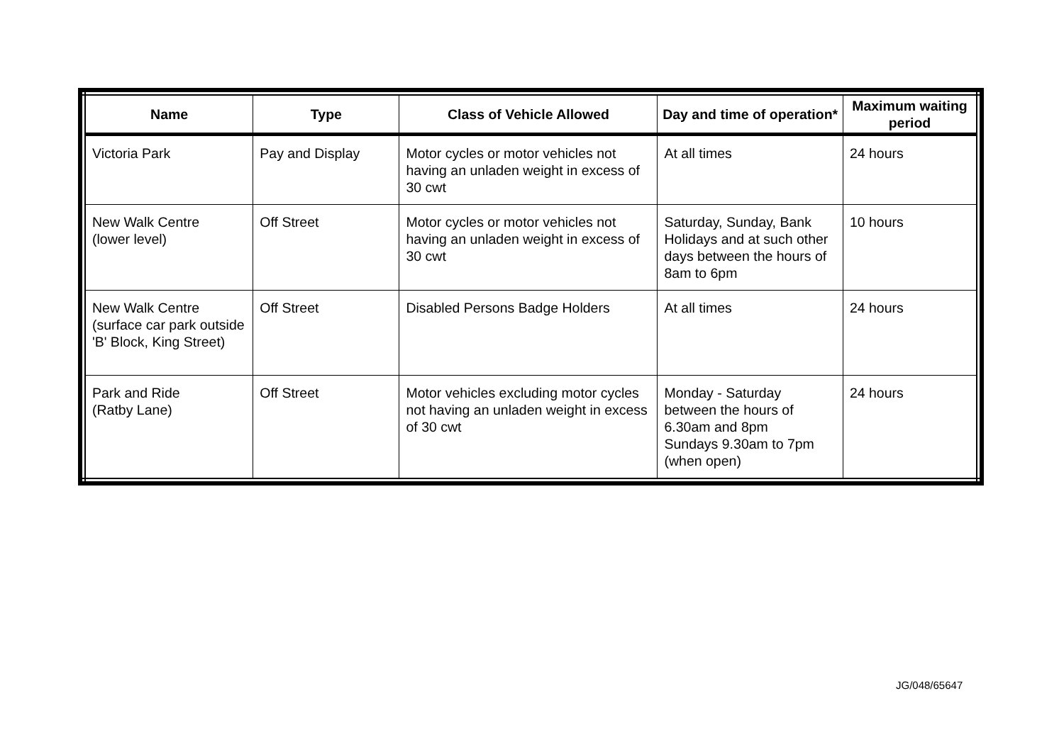| Name | Type | Class of Vehicle Allowed | Day and time of operation* | Maximum waiting period |
| --- | --- | --- | --- | --- |
| Victoria Park | Pay and Display | Motor cycles or motor vehicles not having an unladen weight in excess of 30 cwt | At all times | 24 hours |
| New Walk Centre (lower level) | Off Street | Motor cycles or motor vehicles not having an unladen weight in excess of 30 cwt | Saturday, Sunday, Bank Holidays and at such other days between the hours of 8am to 6pm | 10 hours |
| New Walk Centre (surface car park outside 'B' Block, King Street) | Off Street | Disabled Persons Badge Holders | At all times | 24 hours |
| Park and Ride (Ratby Lane) | Off Street | Motor vehicles excluding motor cycles not having an unladen weight in excess of 30 cwt | Monday - Saturday between the hours of 6.30am and 8pm Sundays 9.30am to 7pm (when open) | 24 hours |
JG/048/65647